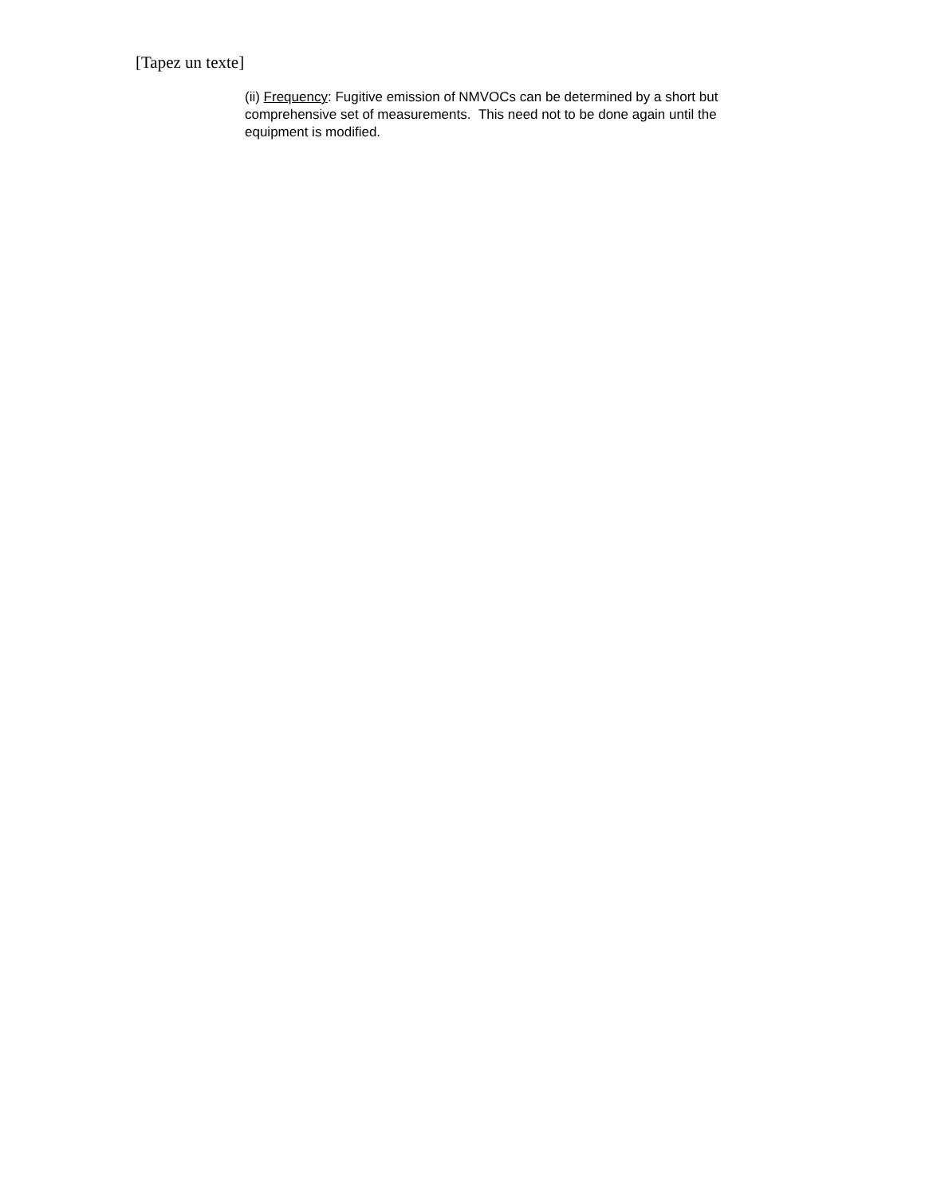[Tapez un texte]
(ii) Frequency: Fugitive emission of NMVOCs can be determined by a short but comprehensive set of measurements. This need not to be done again until the equipment is modified.